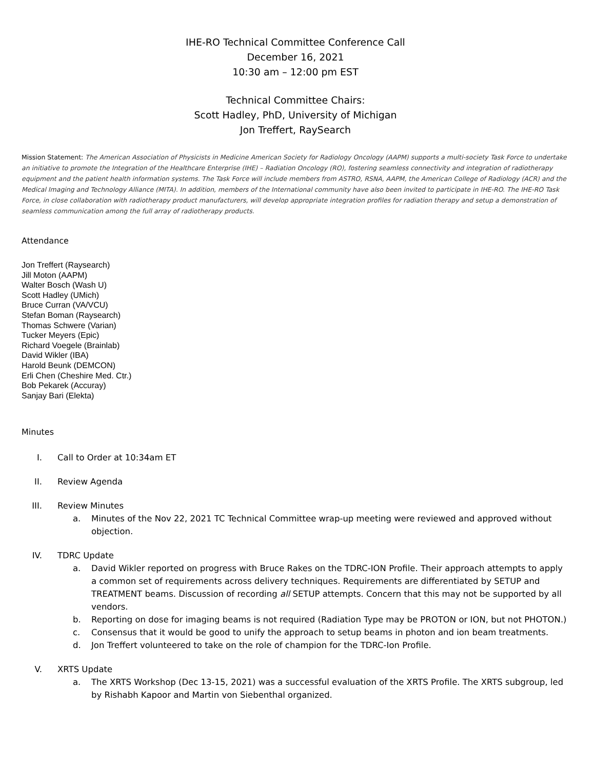IHE-RO Technical Committee Conference Call
December 16, 2021
10:30 am – 12:00 pm EST
Technical Committee Chairs:
Scott Hadley, PhD, University of Michigan
Jon Treffert, RaySearch
Mission Statement: The American Association of Physicists in Medicine American Society for Radiology Oncology (AAPM) supports a multi-society Task Force to undertake an initiative to promote the Integration of the Healthcare Enterprise (IHE) – Radiation Oncology (RO), fostering seamless connectivity and integration of radiotherapy equipment and the patient health information systems. The Task Force will include members from ASTRO, RSNA, AAPM, the American College of Radiology (ACR) and the Medical Imaging and Technology Alliance (MITA). In addition, members of the International community have also been invited to participate in IHE-RO. The IHE-RO Task Force, in close collaboration with radiotherapy product manufacturers, will develop appropriate integration profiles for radiation therapy and setup a demonstration of seamless communication among the full array of radiotherapy products.
Attendance
Jon Treffert (Raysearch)
Jill Moton (AAPM)
Walter Bosch (Wash U)
Scott Hadley (UMich)
Bruce Curran (VA/VCU)
Stefan Boman (Raysearch)
Thomas Schwere (Varian)
Tucker Meyers (Epic)
Richard Voegele (Brainlab)
David Wikler (IBA)
Harold Beunk (DEMCON)
Erli Chen (Cheshire Med. Ctr.)
Bob Pekarek (Accuray)
Sanjay Bari (Elekta)
Minutes
I. Call to Order at 10:34am ET
II. Review Agenda
III. Review Minutes
a. Minutes of the Nov 22, 2021 TC Technical Committee wrap-up meeting were reviewed and approved without objection.
IV. TDRC Update
a. David Wikler reported on progress with Bruce Rakes on the TDRC-ION Profile. Their approach attempts to apply a common set of requirements across delivery techniques. Requirements are differentiated by SETUP and TREATMENT beams. Discussion of recording all SETUP attempts. Concern that this may not be supported by all vendors.
b. Reporting on dose for imaging beams is not required (Radiation Type may be PROTON or ION, but not PHOTON.)
c. Consensus that it would be good to unify the approach to setup beams in photon and ion beam treatments.
d. Jon Treffert volunteered to take on the role of champion for the TDRC-Ion Profile.
V. XRTS Update
a. The XRTS Workshop (Dec 13-15, 2021) was a successful evaluation of the XRTS Profile. The XRTS subgroup, led by Rishabh Kapoor and Martin von Siebenthal organized.